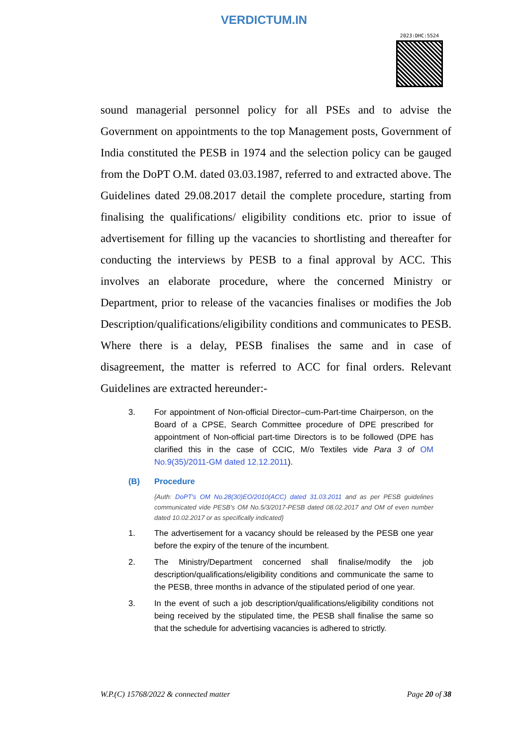VERDICTUM.IN
2023:DHC:5524
sound managerial personnel policy for all PSEs and to advise the Government on appointments to the top Management posts, Government of India constituted the PESB in 1974 and the selection policy can be gauged from the DoPT O.M. dated 03.03.1987, referred to and extracted above. The Guidelines dated 29.08.2017 detail the complete procedure, starting from finalising the qualifications/ eligibility conditions etc. prior to issue of advertisement for filling up the vacancies to shortlisting and thereafter for conducting the interviews by PESB to a final approval by ACC. This involves an elaborate procedure, where the concerned Ministry or Department, prior to release of the vacancies finalises or modifies the Job Description/qualifications/eligibility conditions and communicates to PESB. Where there is a delay, PESB finalises the same and in case of disagreement, the matter is referred to ACC for final orders. Relevant Guidelines are extracted hereunder:-
3. For appointment of Non-official Director–cum-Part-time Chairperson, on the Board of a CPSE, Search Committee procedure of DPE prescribed for appointment of Non-official part-time Directors is to be followed (DPE has clarified this in the case of CCIC, M/o Textiles vide Para 3 of OM No.9(35)/2011-GM dated 12.12.2011).
(B) Procedure
{Auth: DoPT's OM No.28(30)EO/2010(ACC) dated 31.03.2011 and as per PESB guidelines communicated vide PESB's OM No.5/3/2017-PESB dated 08.02.2017 and OM of even number dated 10.02.2017 or as specifically indicated}
1. The advertisement for a vacancy should be released by the PESB one year before the expiry of the tenure of the incumbent.
2. The Ministry/Department concerned shall finalise/modify the job description/qualifications/eligibility conditions and communicate the same to the PESB, three months in advance of the stipulated period of one year.
3. In the event of such a job description/qualifications/eligibility conditions not being received by the stipulated time, the PESB shall finalise the same so that the schedule for advertising vacancies is adhered to strictly.
W.P.(C) 15768/2022 & connected matter Page 20 of 38